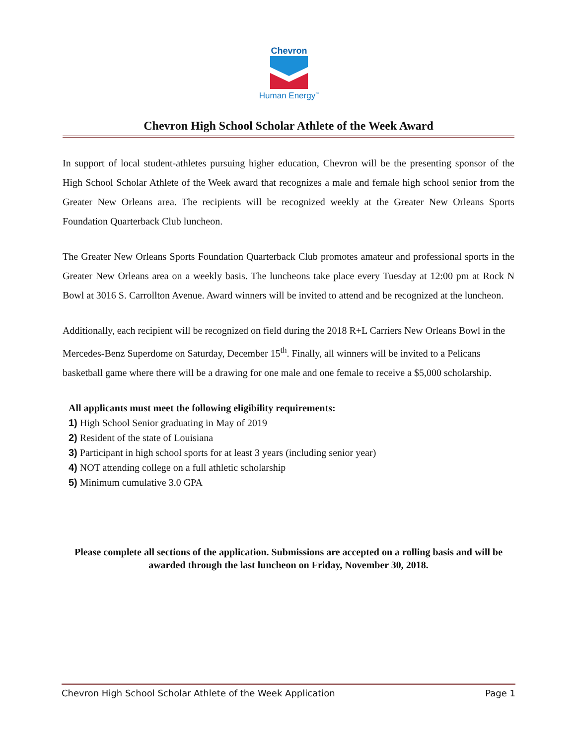Chevron
Human Energy<sup>™</sup>
Chevron High School Scholar Athlete of the Week Award
In support of local student-athletes pursuing higher education, Chevron will be the presenting sponsor of the High School Scholar Athlete of the Week award that recognizes a male and female high school senior from the Greater New Orleans area. The recipients will be recognized weekly at the Greater New Orleans Sports Foundation Quarterback Club luncheon.
The Greater New Orleans Sports Foundation Quarterback Club promotes amateur and professional sports in the Greater New Orleans area on a weekly basis. The luncheons take place every Tuesday at 12:00 pm at Rock N Bowl at 3016 S. Carrollton Avenue. Award winners will be invited to attend and be recognized at the luncheon.
Additionally, each recipient will be recognized on field during the 2018 R+L Carriers New Orleans Bowl in the Mercedes-Benz Superdome on Saturday, December 15<sup>th</sup>. Finally, all winners will be invited to a Pelicans basketball game where there will be a drawing for one male and one female to receive a $5,000 scholarship.
All applicants must meet the following eligibility requirements:
1) High School Senior graduating in May of 2019
2) Resident of the state of Louisiana
3) Participant in high school sports for at least 3 years (including senior year)
4) NOT attending college on a full athletic scholarship
5) Minimum cumulative 3.0 GPA
Please complete all sections of the application. Submissions are accepted on a rolling basis and will be awarded through the last luncheon on Friday, November 30, 2018.
Chevron High School Scholar Athlete of the Week Application Page 1